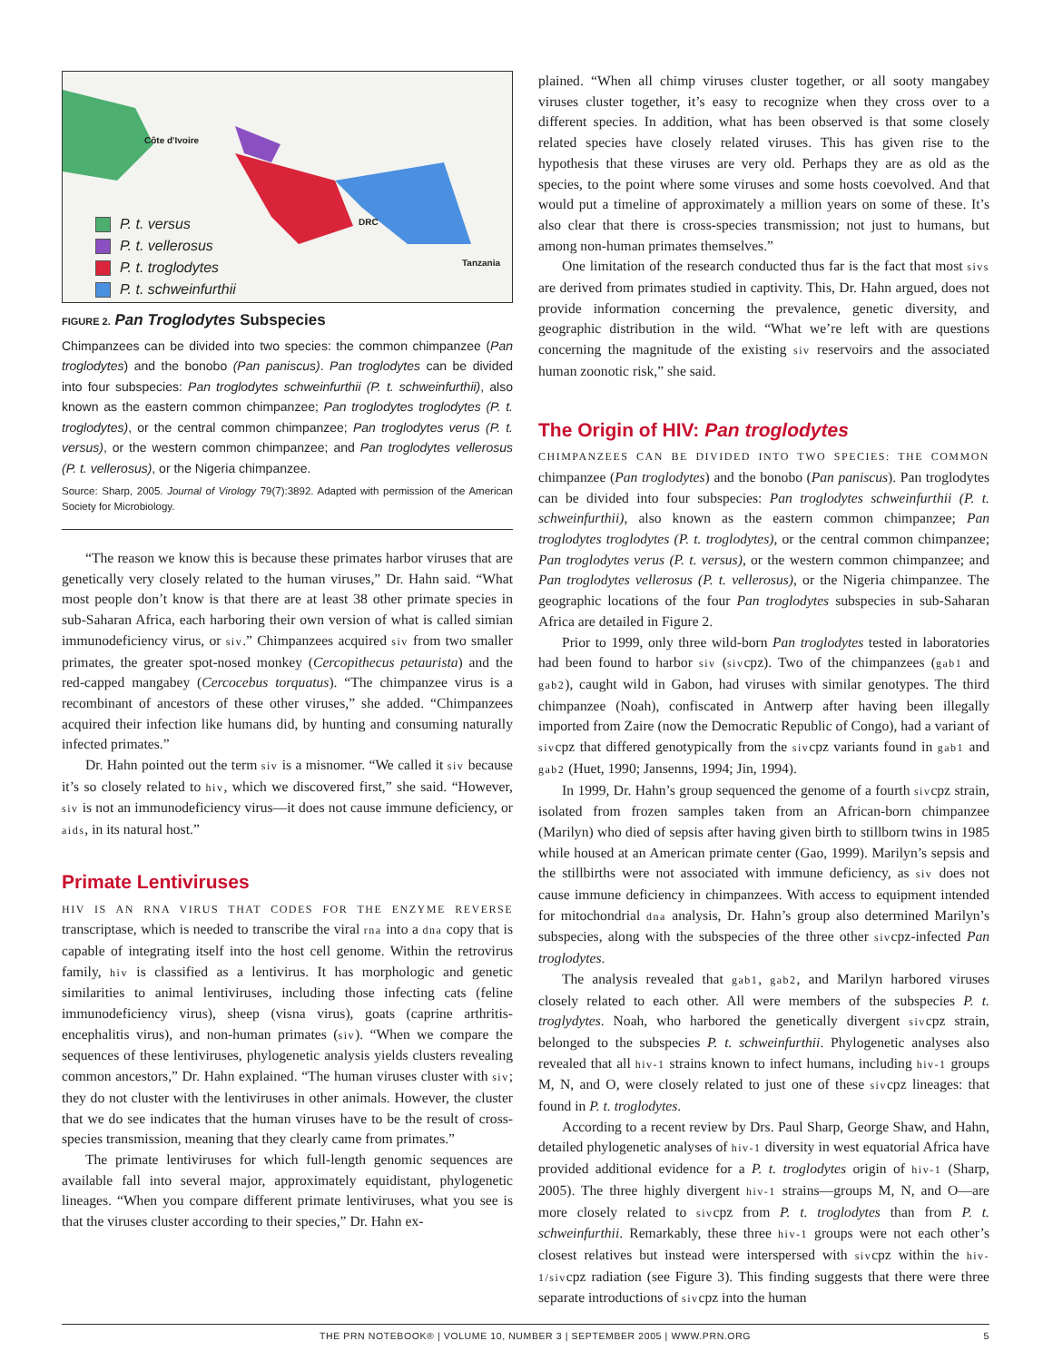Côte d'Ivoire
DRC
Tanzania
P. t. versus
P. t. vellerosus
P. t. troglodytes
P. t. schweinfurthii
FIGURE 2. Pan Troglodytes Subspecies
Chimpanzees can be divided into two species: the common chimpanzee (Pan troglodytes) and the bonobo (Pan paniscus). Pan troglodytes can be divided into four subspecies: Pan troglodytes schweinfurthii (P. t. schweinfurthii), also known as the eastern common chimpanzee; Pan troglodytes troglodytes (P. t. troglodytes), or the central common chimpanzee; Pan troglodytes verus (P. t. versus), or the western common chimpanzee; and Pan troglodytes vellerosus (P. t. vellerosus), or the Nigeria chimpanzee.
Source: Sharp, 2005. Journal of Virology 79(7):3892. Adapted with permission of the American Society for Microbiology.
“The reason we know this is because these primates harbor viruses that are genetically very closely related to the human viruses,” Dr. Hahn said. “What most people don’t know is that there are at least 38 other primate species in sub-Saharan Africa, each harboring their own version of what is called simian immunodeficiency virus, or siv.” Chimpanzees acquired siv from two smaller primates, the greater spot-nosed monkey (Cercopithecus petaurista) and the red-capped mangabey (Cercocebus torquatus). “The chimpanzee virus is a recombinant of ancestors of these other viruses,” she added. “Chimpanzees acquired their infection like humans did, by hunting and consuming naturally infected primates.”
Dr. Hahn pointed out the term siv is a misnomer. “We called it siv because it’s so closely related to hiv, which we discovered first,” she said. “However, siv is not an immunodeficiency virus—it does not cause immune deficiency, or aids, in its natural host.”
Primate Lentiviruses
HIV IS AN RNA VIRUS THAT CODES FOR THE ENZYME REVERSE transcriptase, which is needed to transcribe the viral rna into a dna copy that is capable of integrating itself into the host cell genome. Within the retrovirus family, hiv is classified as a lentivirus. It has morphologic and genetic similarities to animal lentiviruses, including those infecting cats (feline immunodeficiency virus), sheep (visna virus), goats (caprine arthritis-encephalitis virus), and non-human primates (siv). “When we compare the sequences of these lentiviruses, phylogenetic analysis yields clusters revealing common ancestors,” Dr. Hahn explained. “The human viruses cluster with siv; they do not cluster with the lentiviruses in other animals. However, the cluster that we do see indicates that the human viruses have to be the result of cross-species transmission, meaning that they clearly came from primates.”
The primate lentiviruses for which full-length genomic sequences are available fall into several major, approximately equidistant, phylogenetic lineages. “When you compare different primate lentiviruses, what you see is that the viruses cluster according to their species,” Dr. Hahn ex-
plained. “When all chimp viruses cluster together, or all sooty mangabey viruses cluster together, it’s easy to recognize when they cross over to a different species. In addition, what has been observed is that some closely related species have closely related viruses. This has given rise to the hypothesis that these viruses are very old. Perhaps they are as old as the species, to the point where some viruses and some hosts coevolved. And that would put a timeline of approximately a million years on some of these. It’s also clear that there is cross-species transmission; not just to humans, but among non-human primates themselves.”
One limitation of the research conducted thus far is the fact that most sivs are derived from primates studied in captivity. This, Dr. Hahn argued, does not provide information concerning the prevalence, genetic diversity, and geographic distribution in the wild. “What we’re left with are questions concerning the magnitude of the existing siv reservoirs and the associated human zoonotic risk,” she said.
The Origin of HIV: Pan troglodytes
CHIMPANZEES CAN BE DIVIDED INTO TWO SPECIES: THE COMMON chimpanzee (Pan troglodytes) and the bonobo (Pan paniscus). Pan troglodytes can be divided into four subspecies: Pan troglodytes schweinfurthii (P. t. schweinfurthii), also known as the eastern common chimpanzee; Pan troglodytes troglodytes (P. t. troglodytes), or the central common chimpanzee; Pan troglodytes verus (P. t. versus), or the western common chimpanzee; and Pan troglodytes vellerosus (P. t. vellerosus), or the Nigeria chimpanzee. The geographic locations of the four Pan troglodytes subspecies in sub-Saharan Africa are detailed in Figure 2.
Prior to 1999, only three wild-born Pan troglodytes tested in laboratories had been found to harbor siv (sivcpz). Two of the chimpanzees (gab1 and gab2), caught wild in Gabon, had viruses with similar genotypes. The third chimpanzee (Noah), confiscated in Antwerp after having been illegally imported from Zaire (now the Democratic Republic of Congo), had a variant of sivcpz that differed genotypically from the sivcpz variants found in gab1 and gab2 (Huet, 1990; Jansenns, 1994; Jin, 1994).
In 1999, Dr. Hahn’s group sequenced the genome of a fourth sivcpz strain, isolated from frozen samples taken from an African-born chimpanzee (Marilyn) who died of sepsis after having given birth to stillborn twins in 1985 while housed at an American primate center (Gao, 1999). Marilyn’s sepsis and the stillbirths were not associated with immune deficiency, as siv does not cause immune deficiency in chimpanzees. With access to equipment intended for mitochondrial dna analysis, Dr. Hahn’s group also determined Marilyn’s subspecies, along with the subspecies of the three other sivcpz-infected Pan troglodytes.
The analysis revealed that gab1, gab2, and Marilyn harbored viruses closely related to each other. All were members of the subspecies P. t. troglydytes. Noah, who harbored the genetically divergent sivcpz strain, belonged to the subspecies P. t. schweinfurthii. Phylogenetic analyses also revealed that all hiv-1 strains known to infect humans, including hiv-1 groups M, N, and O, were closely related to just one of these sivcpz lineages: that found in P. t. troglodytes.
According to a recent review by Drs. Paul Sharp, George Shaw, and Hahn, detailed phylogenetic analyses of hiv-1 diversity in west equatorial Africa have provided additional evidence for a P. t. troglodytes origin of hiv-1 (Sharp, 2005). The three highly divergent hiv-1 strains—groups M, N, and O—are more closely related to sivcpz from P. t. troglodytes than from P. t. schweinfurthii. Remarkably, these three hiv-1 groups were not each other’s closest relatives but instead were interspersed with sivcpz within the hiv-1/sivcpz radiation (see Figure 3). This finding suggests that there were three separate introductions of sivcpz into the human
THE PRN NOTEBOOK® | VOLUME 10, NUMBER 3 | SEPTEMBER 2005 | WWW.PRN.ORG 5